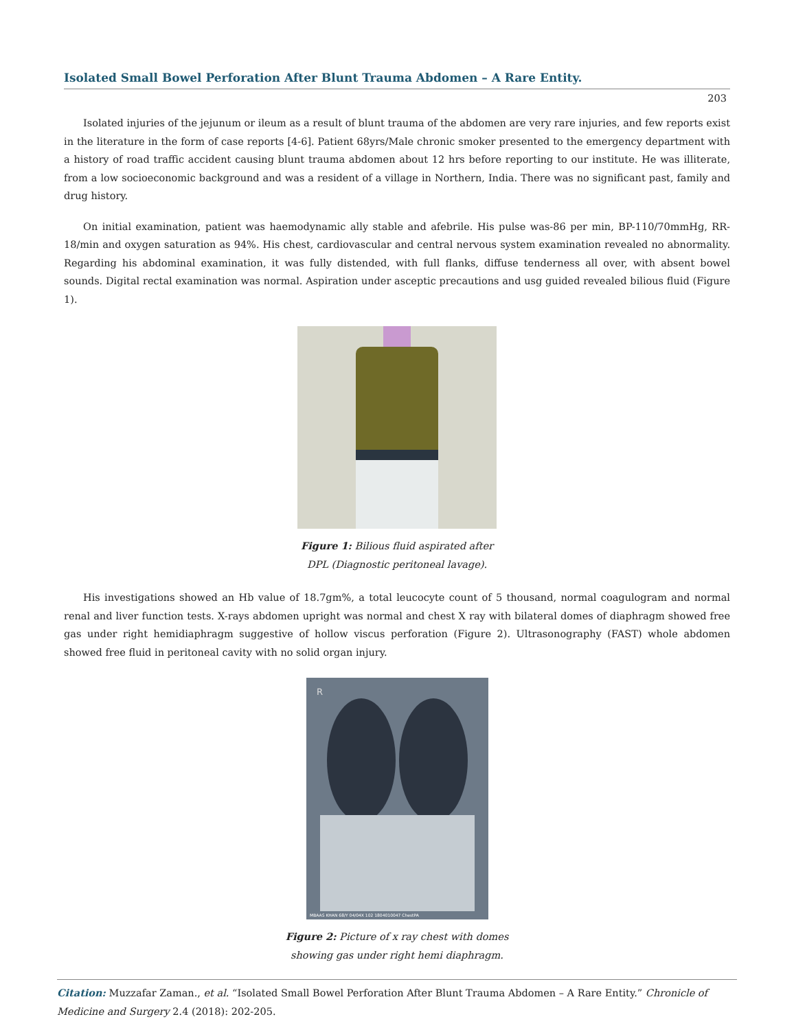Isolated Small Bowel Perforation After Blunt Trauma Abdomen – A Rare Entity.
203
Isolated injuries of the jejunum or ileum as a result of blunt trauma of the abdomen are very rare injuries, and few reports exist in the literature in the form of case reports [4-6]. Patient 68yrs/Male chronic smoker presented to the emergency department with a history of road traffic accident causing blunt trauma abdomen about 12 hrs before reporting to our institute. He was illiterate, from a low socioeconomic background and was a resident of a village in Northern, India. There was no significant past, family and drug history.
On initial examination, patient was haemodynamic ally stable and afebrile. His pulse was-86 per min, BP-110/70mmHg, RR-18/min and oxygen saturation as 94%. His chest, cardiovascular and central nervous system examination revealed no abnormality. Regarding his abdominal examination, it was fully distended, with full flanks, diffuse tenderness all over, with absent bowel sounds. Digital rectal examination was normal. Aspiration under asceptic precautions and usg guided revealed bilious fluid (Figure 1).
Figure 1: Bilious fluid aspirated after
DPL (Diagnostic peritoneal lavage).
His investigations showed an Hb value of 18.7gm%, a total leucocyte count of 5 thousand, normal coagulogram and normal renal and liver function tests. X-rays abdomen upright was normal and chest X ray with bilateral domes of diaphragm showed free gas under right hemidiaphragm suggestive of hollow viscus perforation (Figure 2). Ultrasonography (FAST) whole abdomen showed free fluid in peritoneal cavity with no solid organ injury.
R
MBAAS KHAN 68/Y 04/04X 102 1804010047 ChestPA
Figure 2: Picture of x ray chest with domes
showing gas under right hemi diaphragm.
Citation: Muzzafar Zaman., et al. “Isolated Small Bowel Perforation After Blunt Trauma Abdomen – A Rare Entity.” Chronicle of Medicine and Surgery 2.4 (2018): 202-205.